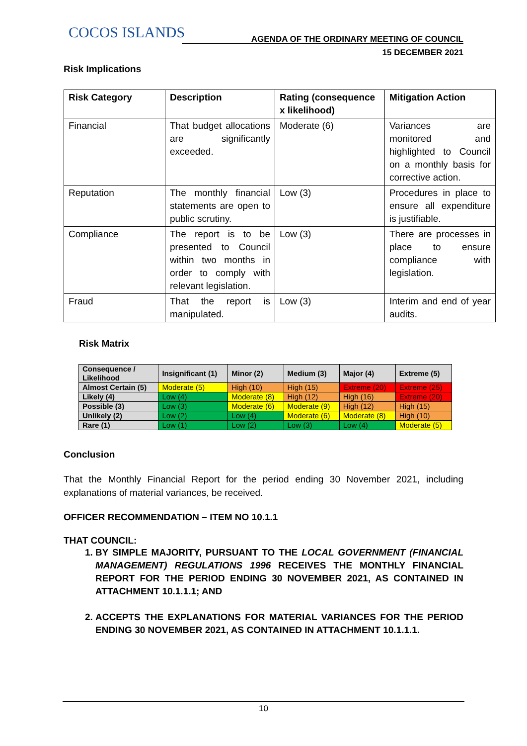COCOS ISLANDS
AGENDA OF THE ORDINARY MEETING OF COUNCIL
15 DECEMBER 2021
Risk Implications
| Risk Category | Description | Rating (consequence x likelihood) | Mitigation Action |
| --- | --- | --- | --- |
| Financial | That budget allocations are significantly exceeded. | Moderate (6) | Variances are monitored and highlighted to Council on a monthly basis for corrective action. |
| Reputation | The monthly financial statements are open to public scrutiny. | Low (3) | Procedures in place to ensure all expenditure is justifiable. |
| Compliance | The report is to be presented to Council within two months in order to comply with relevant legislation. | Low (3) | There are processes in place to ensure compliance with legislation. |
| Fraud | That the report is manipulated. | Low (3) | Interim and end of year audits. |
Risk Matrix
| Consequence / Likelihood | Insignificant (1) | Minor (2) | Medium (3) | Major (4) | Extreme (5) |
| --- | --- | --- | --- | --- | --- |
| Almost Certain (5) | Moderate (5) | High (10) | High (15) | Extreme (20) | Extreme (25) |
| Likely (4) | Low (4) | Moderate (8) | High (12) | High (16) | Extreme (20) |
| Possible (3) | Low (3) | Moderate (6) | Moderate (9) | High (12) | High (15) |
| Unlikely (2) | Low (2) | Low (4) | Moderate (6) | Moderate (8) | High (10) |
| Rare (1) | Low (1) | Low (2) | Low (3) | Low (4) | Moderate (5) |
Conclusion
That the Monthly Financial Report for the period ending 30 November 2021, including explanations of material variances, be received.
OFFICER RECOMMENDATION – ITEM NO 10.1.1
THAT COUNCIL:
1. BY SIMPLE MAJORITY, PURSUANT TO THE LOCAL GOVERNMENT (FINANCIAL MANAGEMENT) REGULATIONS 1996 RECEIVES THE MONTHLY FINANCIAL REPORT FOR THE PERIOD ENDING 30 NOVEMBER 2021, AS CONTAINED IN ATTACHMENT 10.1.1.1; AND
2. ACCEPTS THE EXPLANATIONS FOR MATERIAL VARIANCES FOR THE PERIOD ENDING 30 NOVEMBER 2021, AS CONTAINED IN ATTACHMENT 10.1.1.1.
10